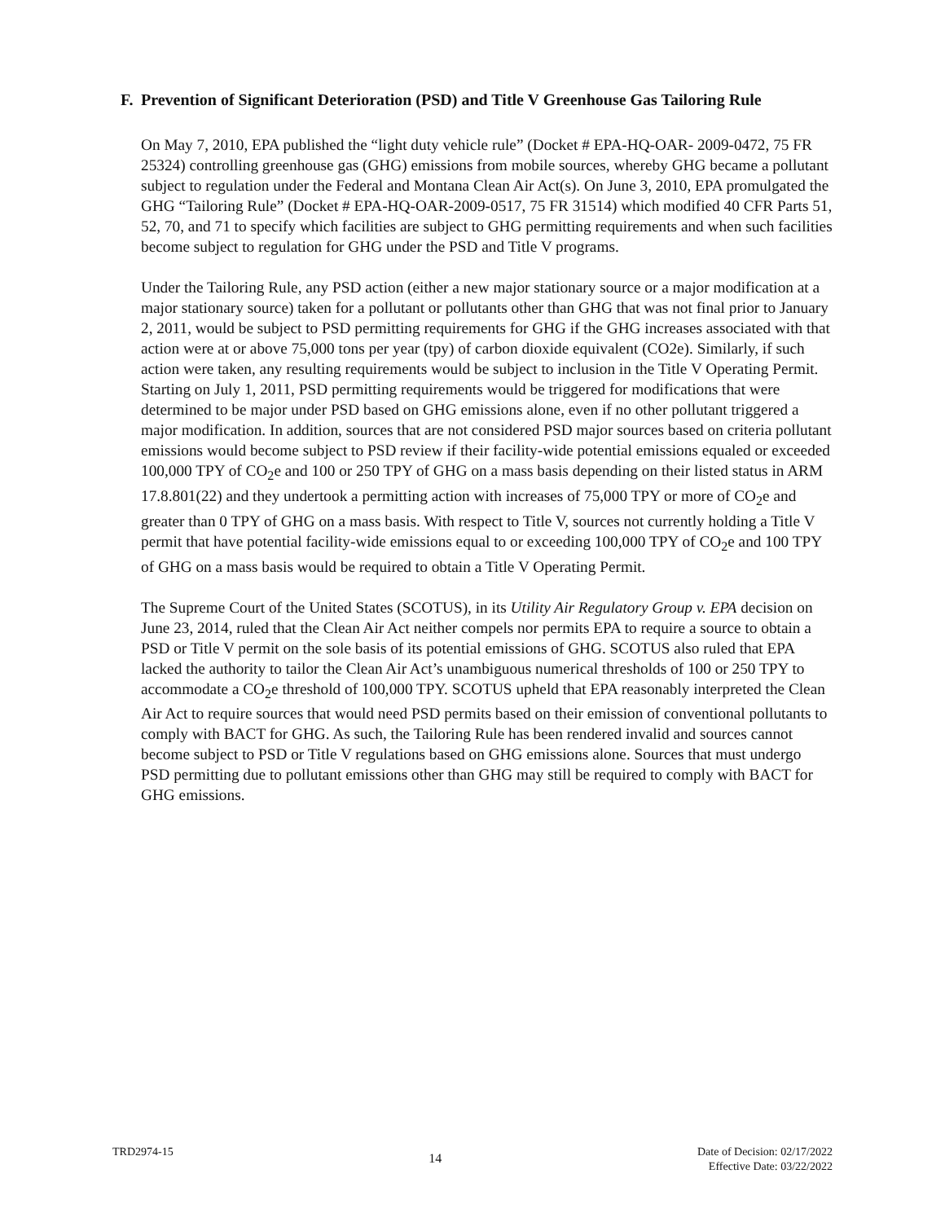F. Prevention of Significant Deterioration (PSD) and Title V Greenhouse Gas Tailoring Rule
On May 7, 2010, EPA published the “light duty vehicle rule” (Docket # EPA-HQ-OAR- 2009-0472, 75 FR 25324) controlling greenhouse gas (GHG) emissions from mobile sources, whereby GHG became a pollutant subject to regulation under the Federal and Montana Clean Air Act(s). On June 3, 2010, EPA promulgated the GHG “Tailoring Rule” (Docket # EPA-HQ-OAR-2009-0517, 75 FR 31514) which modified 40 CFR Parts 51, 52, 70, and 71 to specify which facilities are subject to GHG permitting requirements and when such facilities become subject to regulation for GHG under the PSD and Title V programs.
Under the Tailoring Rule, any PSD action (either a new major stationary source or a major modification at a major stationary source) taken for a pollutant or pollutants other than GHG that was not final prior to January 2, 2011, would be subject to PSD permitting requirements for GHG if the GHG increases associated with that action were at or above 75,000 tons per year (tpy) of carbon dioxide equivalent (CO2e). Similarly, if such action were taken, any resulting requirements would be subject to inclusion in the Title V Operating Permit. Starting on July 1, 2011, PSD permitting requirements would be triggered for modifications that were determined to be major under PSD based on GHG emissions alone, even if no other pollutant triggered a major modification. In addition, sources that are not considered PSD major sources based on criteria pollutant emissions would become subject to PSD review if their facility-wide potential emissions equaled or exceeded 100,000 TPY of CO<sub>2</sub>e and 100 or 250 TPY of GHG on a mass basis depending on their listed status in ARM 17.8.801(22) and they undertook a permitting action with increases of 75,000 TPY or more of CO<sub>2</sub>e and greater than 0 TPY of GHG on a mass basis. With respect to Title V, sources not currently holding a Title V permit that have potential facility-wide emissions equal to or exceeding 100,000 TPY of CO<sub>2</sub>e and 100 TPY of GHG on a mass basis would be required to obtain a Title V Operating Permit.
The Supreme Court of the United States (SCOTUS), in its Utility Air Regulatory Group v. EPA decision on June 23, 2014, ruled that the Clean Air Act neither compels nor permits EPA to require a source to obtain a PSD or Title V permit on the sole basis of its potential emissions of GHG. SCOTUS also ruled that EPA lacked the authority to tailor the Clean Air Act’s unambiguous numerical thresholds of 100 or 250 TPY to accommodate a CO<sub>2</sub>e threshold of 100,000 TPY. SCOTUS upheld that EPA reasonably interpreted the Clean Air Act to require sources that would need PSD permits based on their emission of conventional pollutants to comply with BACT for GHG. As such, the Tailoring Rule has been rendered invalid and sources cannot become subject to PSD or Title V regulations based on GHG emissions alone. Sources that must undergo PSD permitting due to pollutant emissions other than GHG may still be required to comply with BACT for GHG emissions.
TRD2974-15
14
Date of Decision: 02/17/2022
Effective Date: 03/22/2022